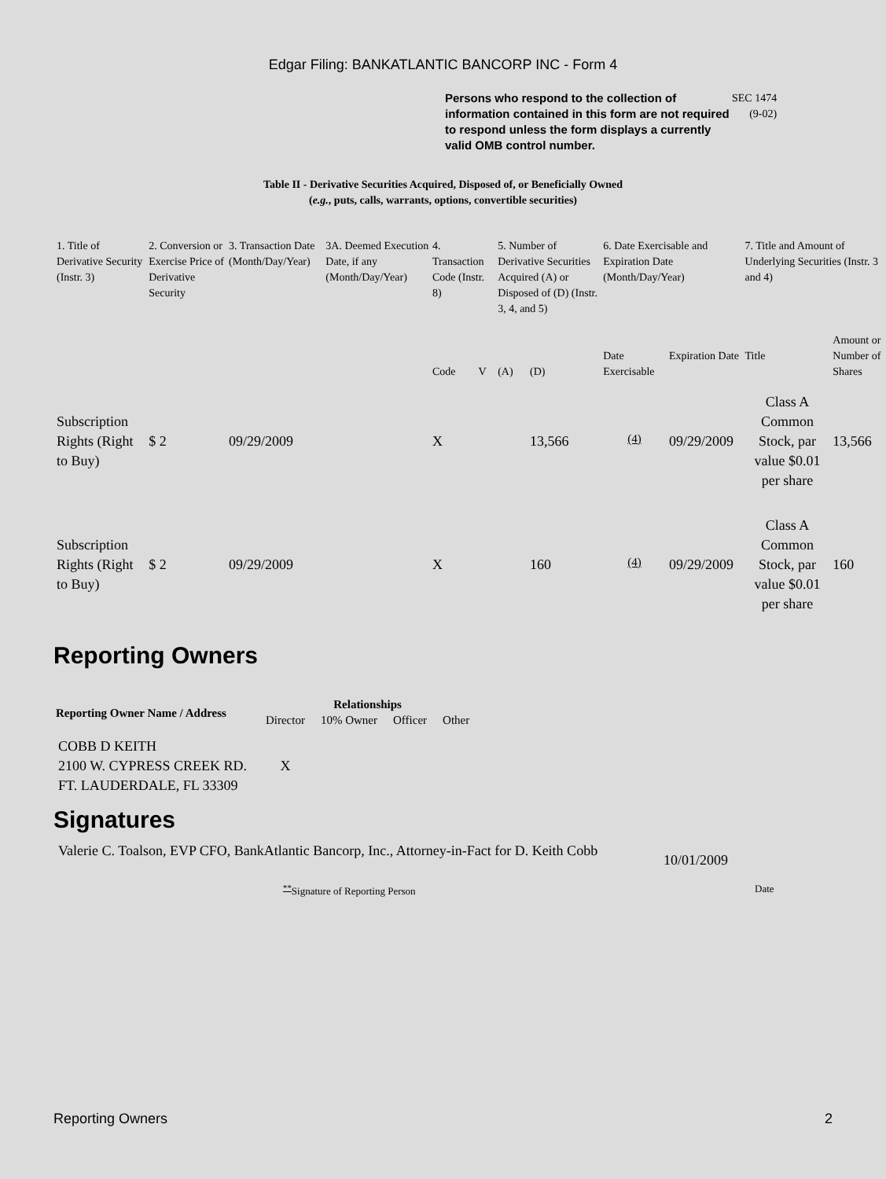Edgar Filing: BANKATLANTIC BANCORP INC - Form 4
Persons who respond to the collection of information contained in this form are not required to respond unless the form displays a currently valid OMB control number.
SEC 1474
(9-02)
Table II - Derivative Securities Acquired, Disposed of, or Beneficially Owned
(e.g., puts, calls, warrants, options, convertible securities)
| 1. Title of Derivative Security (Instr. 3) | 2. Conversion or Exercise Price of Derivative Security | 3. Transaction Date (Month/Day/Year) | 3A. Deemed Execution Date, if any (Month/Day/Year) | 4. Transaction Code (Instr. 8) | | 5. Number of Derivative Securities Acquired (A) or Disposed of (D) (Instr. 3, 4, and 5) | | 6. Date Exercisable and Expiration Date (Month/Day/Year) | | 7. Title and Amount of Underlying Securities (Instr. 3 and 4) | |
| | | | | Code | V | (A) | (D) | Date Exercisable | Expiration Date | Title | Amount or Number of Shares |
| Subscription Rights (Right to Buy) | $ 2 | 09/29/2009 | | X | | | 13,566 | <sup>(4)</sup> | 09/29/2009 | Class A Common Stock, par value $0.01 per share | 13,566 |
| Subscription Rights (Right to Buy) | $ 2 | 09/29/2009 | | X | | | 160 | <sup>(4)</sup> | 09/29/2009 | Class A Common Stock, par value $0.01 per share | 160 |
Reporting Owners
| Reporting Owner Name / Address | Relationships | | | |
| --- | --- | --- | --- | --- |
| | Director | 10% Owner | Officer | Other |
| COBB D KEITH 2100 W. CYPRESS CREEK RD. FT. LAUDERDALE, FL 33309 | X | | | |
Signatures
Valerie C. Toalson, EVP CFO, BankAtlantic Bancorp, Inc., Attorney-in-Fact for D. Keith Cobb
10/01/2009
<sup>**</sup> Signature of Reporting Person Date
Reporting Owners 2